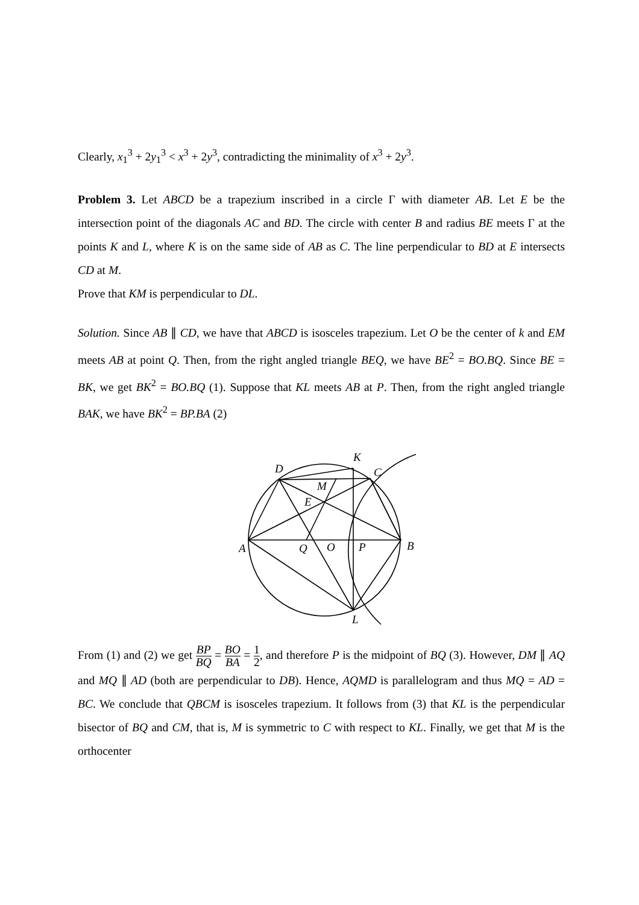Clearly, x<sub>1</sub><sup>3</sup> + 2y<sub>1</sub><sup>3</sup> < x<sup>3</sup> + 2y<sup>3</sup>, contradicting the minimality of x<sup>3</sup> + 2y<sup>3</sup>.
Problem 3. Let ABCD be a trapezium inscribed in a circle Γ with diameter AB. Let E be the intersection point of the diagonals AC and BD. The circle with center B and radius BE meets Γ at the points K and L, where K is on the same side of AB as C. The line perpendicular to BD at E intersects CD at M.
Prove that KM is perpendicular to DL.
Solution. Since AB ∥ CD, we have that ABCD is isosceles trapezium. Let O be the center of k and EM meets AB at point Q. Then, from the right angled triangle BEQ, we have BE<sup>2</sup> = BO.BQ. Since BE = BK, we get BK<sup>2</sup> = BO.BQ (1). Suppose that KL meets AB at P. Then, from the right angled triangle BAK, we have BK<sup>2</sup> = BP.BA (2)
D
K
C
M
E
A
Q
O
P
B
L
From (1) and (2) we get BP BQ = BO BA = 1 2, and therefore P is the midpoint of BQ (3). However, DM ∥ AQ and MQ ∥ AD (both are perpendicular to DB). Hence, AQMD is parallelogram and thus MQ = AD = BC. We conclude that QBCM is isosceles trapezium. It follows from (3) that KL is the perpendicular bisector of BQ and CM, that is, M is symmetric to C with respect to KL. Finally, we get that M is the orthocenter